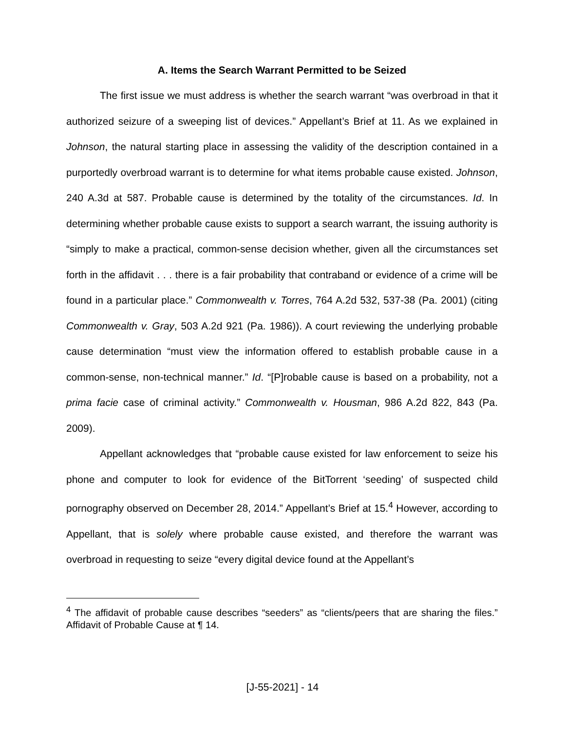A. Items the Search Warrant Permitted to be Seized
The first issue we must address is whether the search warrant “was overbroad in that it authorized seizure of a sweeping list of devices.” Appellant’s Brief at 11. As we explained in Johnson, the natural starting place in assessing the validity of the description contained in a purportedly overbroad warrant is to determine for what items probable cause existed. Johnson, 240 A.3d at 587. Probable cause is determined by the totality of the circumstances. Id. In determining whether probable cause exists to support a search warrant, the issuing authority is “simply to make a practical, common-sense decision whether, given all the circumstances set forth in the affidavit . . . there is a fair probability that contraband or evidence of a crime will be found in a particular place.” Commonwealth v. Torres, 764 A.2d 532, 537-38 (Pa. 2001) (citing Commonwealth v. Gray, 503 A.2d 921 (Pa. 1986)). A court reviewing the underlying probable cause determination “must view the information offered to establish probable cause in a common-sense, non-technical manner.” Id. “[P]robable cause is based on a probability, not a prima facie case of criminal activity.” Commonwealth v. Housman, 986 A.2d 822, 843 (Pa. 2009).
Appellant acknowledges that “probable cause existed for law enforcement to seize his phone and computer to look for evidence of the BitTorrent ‘seeding’ of suspected child pornography observed on December 28, 2014.” Appellant’s Brief at 15.<sup>4</sup> However, according to Appellant, that is solely where probable cause existed, and therefore the warrant was overbroad in requesting to seize “every digital device found at the Appellant’s
<sup>4</sup> The affidavit of probable cause describes “seeders” as “clients/peers that are sharing the files.” Affidavit of Probable Cause at ¶ 14.
[J-55-2021] - 14